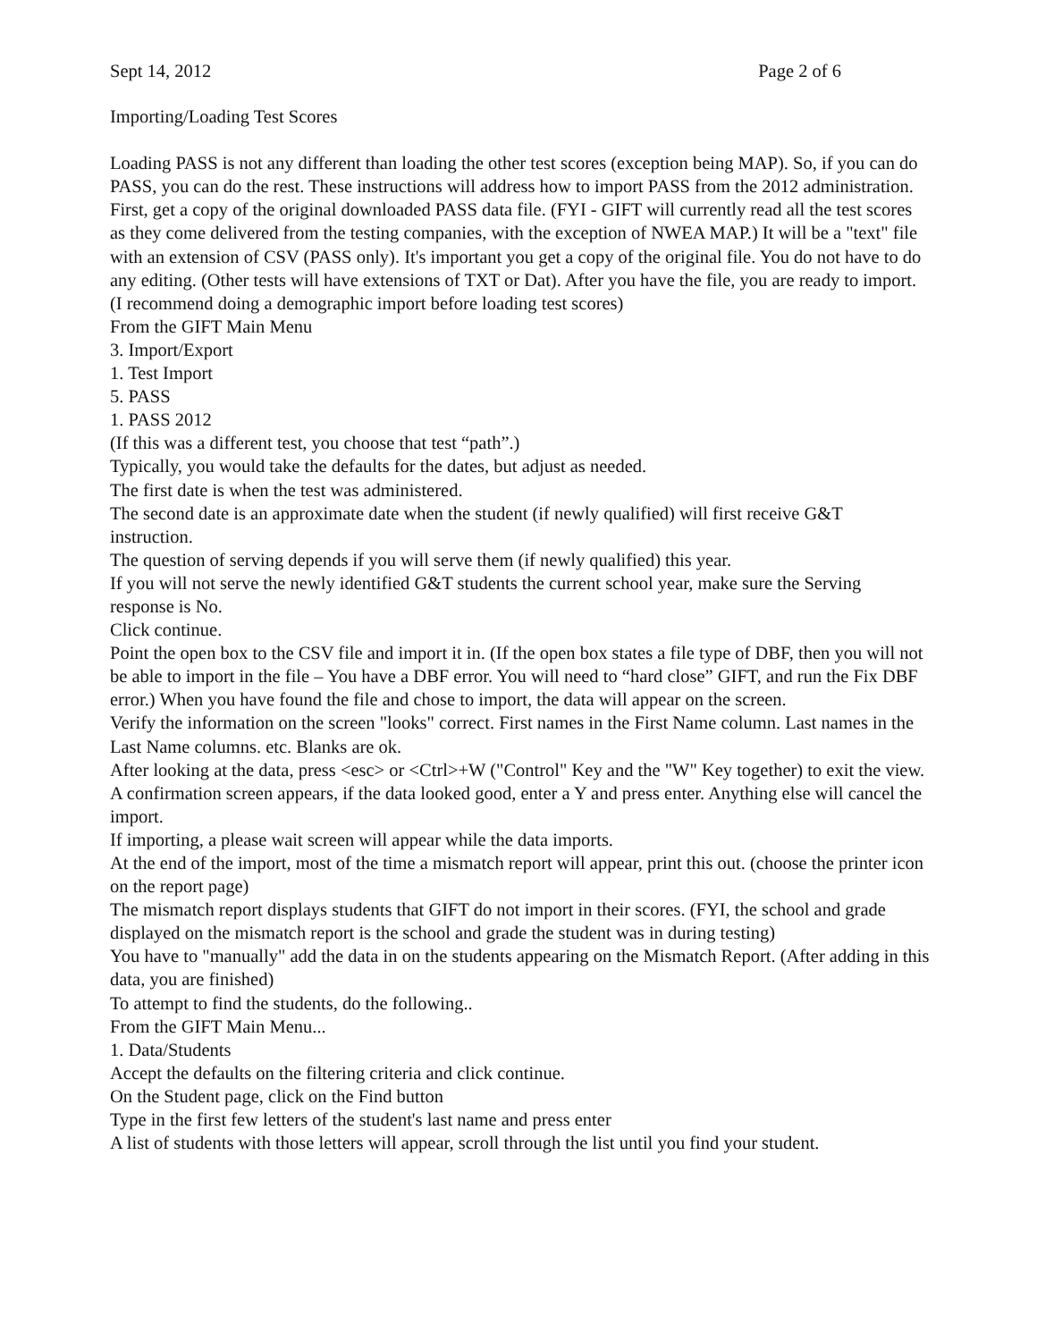Sept 14, 2012 Page 2 of 6
Importing/Loading Test Scores
Loading PASS is not any different than loading the other test scores (exception being MAP). So, if you can do PASS, you can do the rest. These instructions will address how to import PASS from the 2012 administration. First, get a copy of the original downloaded PASS data file. (FYI - GIFT will currently read all the test scores as they come delivered from the testing companies, with the exception of NWEA MAP.) It will be a "text" file with an extension of CSV (PASS only). It's important you get a copy of the original file. You do not have to do any editing. (Other tests will have extensions of TXT or Dat). After you have the file, you are ready to import.
(I recommend doing a demographic import before loading test scores)
From the GIFT Main Menu
3. Import/Export
1. Test Import
5. PASS
1. PASS 2012
(If this was a different test, you choose that test “path”.)
Typically, you would take the defaults for the dates, but adjust as needed.
The first date is when the test was administered.
The second date is an approximate date when the student (if newly qualified) will first receive G&T instruction.
The question of serving depends if you will serve them (if newly qualified) this year.
If you will not serve the newly identified G&T students the current school year, make sure the Serving response is No.
Click continue.
Point the open box to the CSV file and import it in. (If the open box states a file type of DBF, then you will not be able to import in the file – You have a DBF error. You will need to “hard close” GIFT, and run the Fix DBF error.) When you have found the file and chose to import, the data will appear on the screen.
Verify the information on the screen "looks" correct. First names in the First Name column. Last names in the Last Name columns. etc. Blanks are ok.
After looking at the data, press <esc> or <Ctrl>+W ("Control" Key and the "W" Key together) to exit the view.
A confirmation screen appears, if the data looked good, enter a Y and press enter. Anything else will cancel the import.
If importing, a please wait screen will appear while the data imports.
At the end of the import, most of the time a mismatch report will appear, print this out. (choose the printer icon on the report page)
The mismatch report displays students that GIFT do not import in their scores. (FYI, the school and grade displayed on the mismatch report is the school and grade the student was in during testing)
You have to "manually" add the data in on the students appearing on the Mismatch Report. (After adding in this data, you are finished)
To attempt to find the students, do the following..
From the GIFT Main Menu...
1. Data/Students
Accept the defaults on the filtering criteria and click continue.
On the Student page, click on the Find button
Type in the first few letters of the student's last name and press enter
A list of students with those letters will appear, scroll through the list until you find your student.